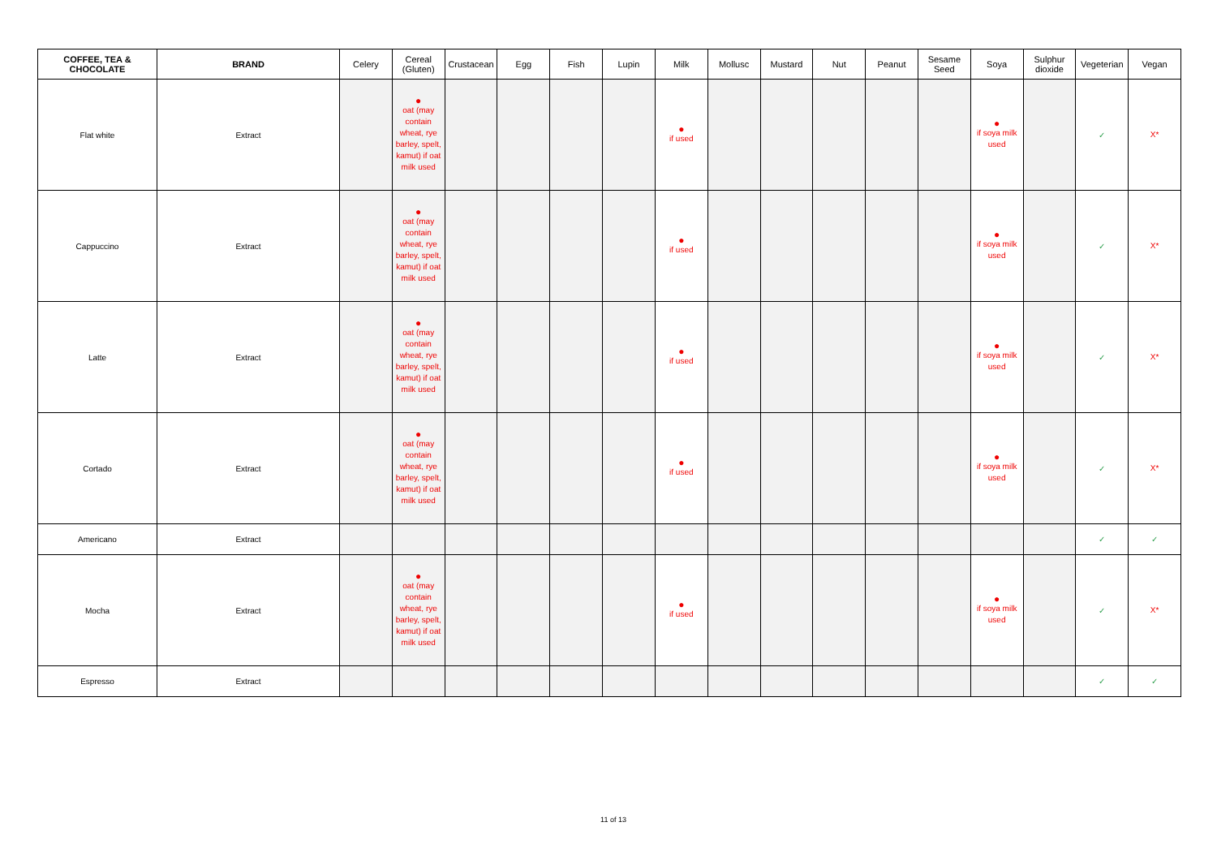| COFFEE, TEA & CHOCOLATE | BRAND | Celery | Cereal (Gluten) | Crustacean | Egg | Fish | Lupin | Milk | Mollusc | Mustard | Nut | Peanut | Sesame Seed | Soya | Sulphur dioxide | Vegeterian | Vegan |
| --- | --- | --- | --- | --- | --- | --- | --- | --- | --- | --- | --- | --- | --- | --- | --- | --- | --- |
| Flat white | Extract | | ● oat (may contain wheat, rye barley, spelt, kamut) if oat milk used | | | | | ● if used | | | | | | ● if soya milk used | | ✓ | X* |
| Cappuccino | Extract | | ● oat (may contain wheat, rye barley, spelt, kamut) if oat milk used | | | | | ● if used | | | | | | ● if soya milk used | | ✓ | X* |
| Latte | Extract | | ● oat (may contain wheat, rye barley, spelt, kamut) if oat milk used | | | | | ● if used | | | | | | ● if soya milk used | | ✓ | X* |
| Cortado | Extract | | ● oat (may contain wheat, rye barley, spelt, kamut) if oat milk used | | | | | ● if used | | | | | | ● if soya milk used | | ✓ | X* |
| Americano | Extract | | | | | | | | | | | | | | | ✓ | ✓ |
| Mocha | Extract | | ● oat (may contain wheat, rye barley, spelt, kamut) if oat milk used | | | | | ● if used | | | | | | ● if soya milk used | | ✓ | X* |
| Espresso | Extract | | | | | | | | | | | | | | | ✓ | ✓ |
11 of 13